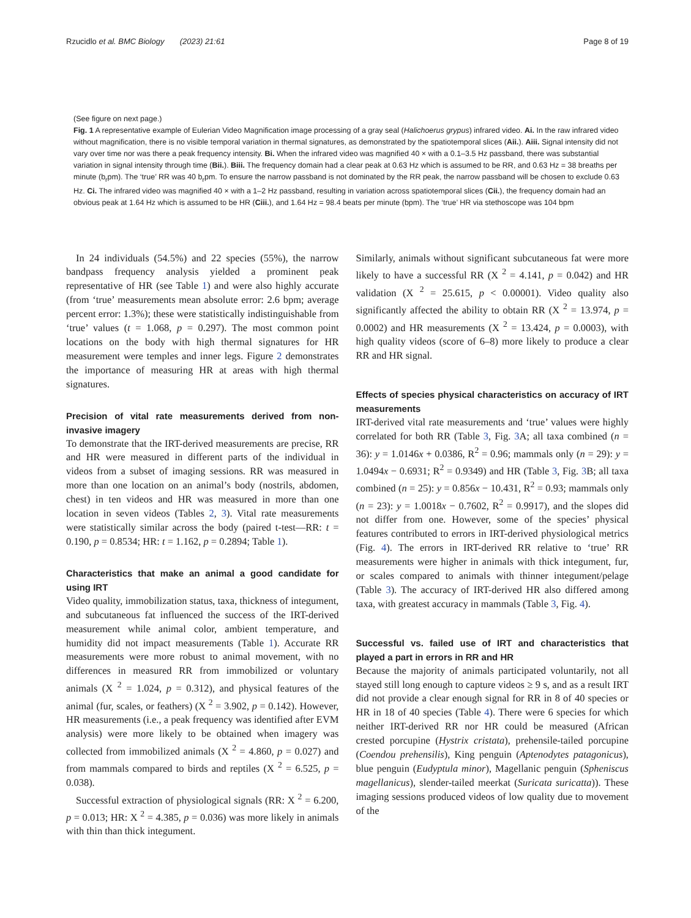Rzucidlo et al. BMC Biology (2023) 21:61 Page 8 of 19
(See figure on next page.)
Fig. 1 A representative example of Eulerian Video Magnification image processing of a gray seal (Halichoerus grypus) infrared video. Ai. In the raw infrared video without magnification, there is no visible temporal variation in thermal signatures, as demonstrated by the spatiotemporal slices (Aii.). Aiii. Signal intensity did not vary over time nor was there a peak frequency intensity. Bi. When the infrared video was magnified 40 × with a 0.1–3.5 Hz passband, there was substantial variation in signal intensity through time (Bii.). Biii. The frequency domain had a clear peak at 0.63 Hz which is assumed to be RR, and 0.63 Hz = 38 breaths per minute (b<sub>r</sub>pm). The ‘true’ RR was 40 b<sub>r</sub>pm. To ensure the narrow passband is not dominated by the RR peak, the narrow passband will be chosen to exclude 0.63 Hz. Ci. The infrared video was magnified 40 × with a 1–2 Hz passband, resulting in variation across spatiotemporal slices (Cii.), the frequency domain had an obvious peak at 1.64 Hz which is assumed to be HR (Ciii.), and 1.64 Hz = 98.4 beats per minute (bpm). The ‘true’ HR via stethoscope was 104 bpm
In 24 individuals (54.5%) and 22 species (55%), the narrow bandpass frequency analysis yielded a prominent peak representative of HR (see Table 1) and were also highly accurate (from ‘true’ measurements mean absolute error: 2.6 bpm; average percent error: 1.3%); these were statistically indistinguishable from ‘true’ values (t = 1.068, p = 0.297). The most common point locations on the body with high thermal signatures for HR measurement were temples and inner legs. Figure 2 demonstrates the importance of measuring HR at areas with high thermal signatures.
Precision of vital rate measurements derived from non-invasive imagery
To demonstrate that the IRT-derived measurements are precise, RR and HR were measured in different parts of the individual in videos from a subset of imaging sessions. RR was measured in more than one location on an animal’s body (nostrils, abdomen, chest) in ten videos and HR was measured in more than one location in seven videos (Tables 2, 3). Vital rate measurements were statistically similar across the body (paired t-test—RR: t = 0.190, p = 0.8534; HR: t = 1.162, p = 0.2894; Table 1).
Characteristics that make an animal a good candidate for using IRT
Video quality, immobilization status, taxa, thickness of integument, and subcutaneous fat influenced the success of the IRT-derived measurement while animal color, ambient temperature, and humidity did not impact measurements (Table 1). Accurate RR measurements were more robust to animal movement, with no differences in measured RR from immobilized or voluntary animals (X <sup>2</sup> = 1.024, p = 0.312), and physical features of the animal (fur, scales, or feathers) (X <sup>2</sup> = 3.902, p = 0.142). However, HR measurements (i.e., a peak frequency was identified after EVM analysis) were more likely to be obtained when imagery was collected from immobilized animals (X <sup>2</sup> = 4.860, p = 0.027) and from mammals compared to birds and reptiles (X <sup>2</sup> = 6.525, p = 0.038).
Successful extraction of physiological signals (RR: X <sup>2</sup> = 6.200, p = 0.013; HR: X <sup>2</sup> = 4.385, p = 0.036) was more likely in animals with thin than thick integument.
Similarly, animals without significant subcutaneous fat were more likely to have a successful RR (X <sup>2</sup> = 4.141, p = 0.042) and HR validation (X <sup>2</sup> = 25.615, p < 0.00001). Video quality also significantly affected the ability to obtain RR (X <sup>2</sup> = 13.974, p = 0.0002) and HR measurements (X <sup>2</sup> = 13.424, p = 0.0003), with high quality videos (score of 6–8) more likely to produce a clear RR and HR signal.
Effects of species physical characteristics on accuracy of IRT measurements
IRT-derived vital rate measurements and ‘true’ values were highly correlated for both RR (Table 3, Fig. 3 A; all taxa combined (n = 36): y = 1.0146x + 0.0386, R<sup>2</sup> = 0.96; mammals only (n = 29): y = 1.0494x − 0.6931; R<sup>2</sup> = 0.9349) and HR (Table 3, Fig. 3 B; all taxa combined (n = 25): y = 0.856x − 10.431, R<sup>2</sup> = 0.93; mammals only (n = 23): y = 1.0018x − 0.7602, R<sup>2</sup> = 0.9917), and the slopes did not differ from one. However, some of the species’ physical features contributed to errors in IRT-derived physiological metrics (Fig. 4). The errors in IRT-derived RR relative to ‘true’ RR measurements were higher in animals with thick integument, fur, or scales compared to animals with thinner integument/pelage (Table 3). The accuracy of IRT-derived HR also differed among taxa, with greatest accuracy in mammals (Table 3, Fig. 4).
Successful vs. failed use of IRT and characteristics that played a part in errors in RR and HR
Because the majority of animals participated voluntarily, not all stayed still long enough to capture videos ≥ 9 s, and as a result IRT did not provide a clear enough signal for RR in 8 of 40 species or HR in 18 of 40 species (Table 4). There were 6 species for which neither IRT-derived RR nor HR could be measured (African crested porcupine (Hystrix cristata), prehensile-tailed porcupine (Coendou prehensilis), King penguin (Aptenodytes patagonicus), blue penguin (Eudyptula minor), Magellanic penguin (Spheniscus magellanicus), slender-tailed meerkat (Suricata suricatta)). These imaging sessions produced videos of low quality due to movement of the